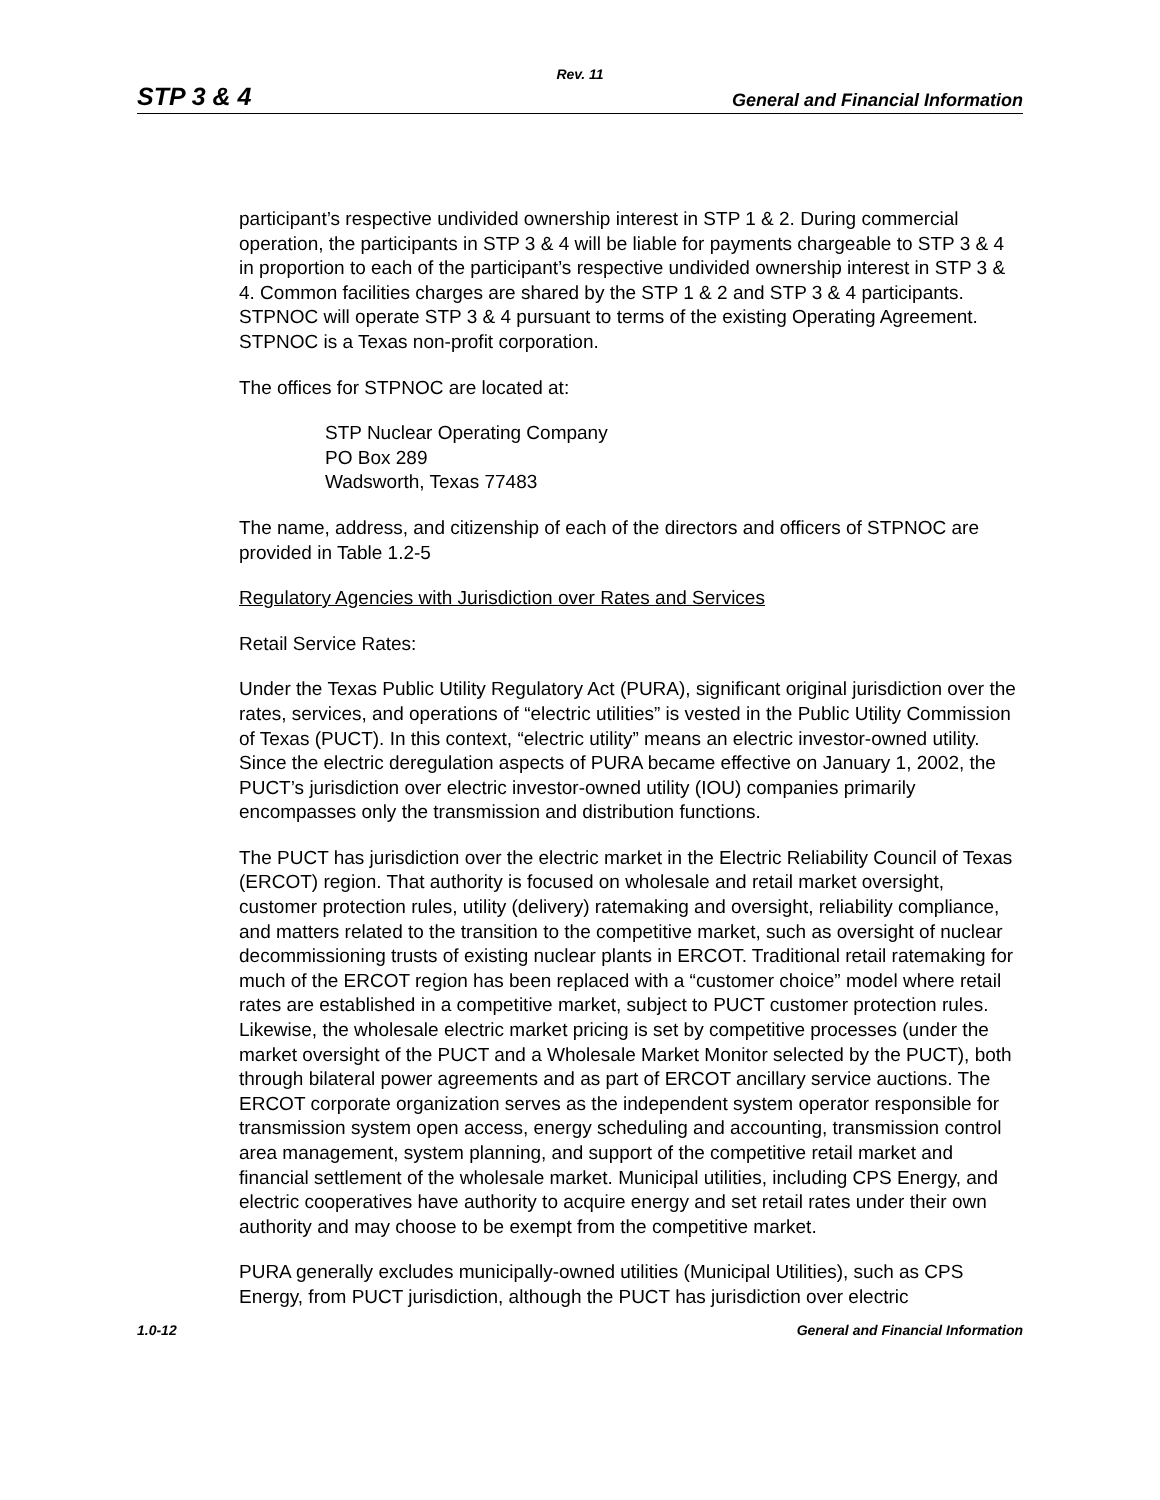Rev. 11
STP 3 & 4 General and Financial Information
participant’s respective undivided ownership interest in STP 1 & 2. During commercial operation, the participants in STP 3 & 4 will be liable for payments chargeable to STP 3 & 4 in proportion to each of the participant’s respective undivided ownership interest in STP 3 & 4. Common facilities charges are shared by the STP 1 & 2 and STP 3 & 4 participants. STPNOC will operate STP 3 & 4 pursuant to terms of the existing Operating Agreement. STPNOC is a Texas non-profit corporation.
The offices for STPNOC are located at:
STP Nuclear Operating Company
PO Box 289
Wadsworth, Texas 77483
The name, address, and citizenship of each of the directors and officers of STPNOC are provided in Table 1.2-5
Regulatory Agencies with Jurisdiction over Rates and Services
Retail Service Rates:
Under the Texas Public Utility Regulatory Act (PURA), significant original jurisdiction over the rates, services, and operations of “electric utilities” is vested in the Public Utility Commission of Texas (PUCT). In this context, “electric utility” means an electric investor-owned utility. Since the electric deregulation aspects of PURA became effective on January 1, 2002, the PUCT’s jurisdiction over electric investor-owned utility (IOU) companies primarily encompasses only the transmission and distribution functions.
The PUCT has jurisdiction over the electric market in the Electric Reliability Council of Texas (ERCOT) region. That authority is focused on wholesale and retail market oversight, customer protection rules, utility (delivery) ratemaking and oversight, reliability compliance, and matters related to the transition to the competitive market, such as oversight of nuclear decommissioning trusts of existing nuclear plants in ERCOT. Traditional retail ratemaking for much of the ERCOT region has been replaced with a “customer choice” model where retail rates are established in a competitive market, subject to PUCT customer protection rules. Likewise, the wholesale electric market pricing is set by competitive processes (under the market oversight of the PUCT and a Wholesale Market Monitor selected by the PUCT), both through bilateral power agreements and as part of ERCOT ancillary service auctions. The ERCOT corporate organization serves as the independent system operator responsible for transmission system open access, energy scheduling and accounting, transmission control area management, system planning, and support of the competitive retail market and financial settlement of the wholesale market. Municipal utilities, including CPS Energy, and electric cooperatives have authority to acquire energy and set retail rates under their own authority and may choose to be exempt from the competitive market.
PURA generally excludes municipally-owned utilities (Municipal Utilities), such as CPS Energy, from PUCT jurisdiction, although the PUCT has jurisdiction over electric
1.0-12 General and Financial Information